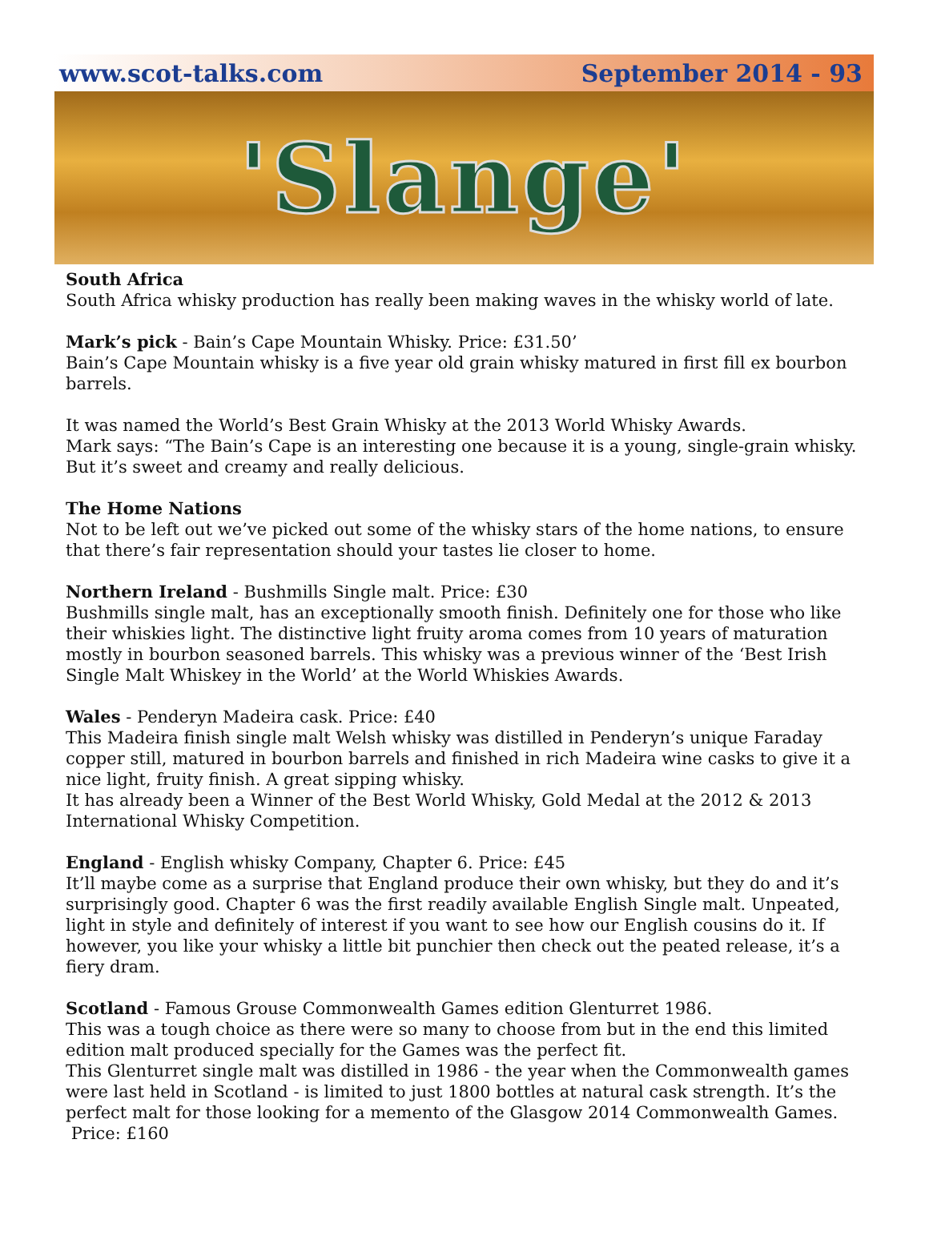www.scot-talks.com September 2014 - 93
'Slange'
South Africa
South Africa whisky production has really been making waves in the whisky world of late.
Mark’s pick - Bain’s Cape Mountain Whisky. Price: £31.50’
Bain’s Cape Mountain whisky is a five year old grain whisky matured in first fill ex bourbon barrels.
It was named the World’s Best Grain Whisky at the 2013 World Whisky Awards.
Mark says: “The Bain’s Cape is an interesting one because it is a young, single-grain whisky. But it’s sweet and creamy and really delicious.
The Home Nations
Not to be left out we’ve picked out some of the whisky stars of the home nations, to ensure that there’s fair representation should your tastes lie closer to home.
Northern Ireland - Bushmills Single malt. Price: £30
Bushmills single malt, has an exceptionally smooth finish. Definitely one for those who like their whiskies light. The distinctive light fruity aroma comes from 10 years of maturation mostly in bourbon seasoned barrels. This whisky was a previous winner of the ‘Best Irish Single Malt Whiskey in the World’ at the World Whiskies Awards.
Wales - Penderyn Madeira cask. Price: £40
This Madeira finish single malt Welsh whisky was distilled in Penderyn’s unique Faraday copper still, matured in bourbon barrels and finished in rich Madeira wine casks to give it a nice light, fruity finish. A great sipping whisky.
It has already been a Winner of the Best World Whisky, Gold Medal at the 2012 & 2013 International Whisky Competition.
England - English whisky Company, Chapter 6. Price: £45
It’ll maybe come as a surprise that England produce their own whisky, but they do and it’s surprisingly good. Chapter 6 was the first readily available English Single malt. Unpeated, light in style and definitely of interest if you want to see how our English cousins do it. If however, you like your whisky a little bit punchier then check out the peated release, it’s a fiery dram.
Scotland - Famous Grouse Commonwealth Games edition Glenturret 1986.
This was a tough choice as there were so many to choose from but in the end this limited edition malt produced specially for the Games was the perfect fit.
This Glenturret single malt was distilled in 1986 - the year when the Commonwealth games were last held in Scotland - is limited to just 1800 bottles at natural cask strength. It’s the perfect malt for those looking for a memento of the Glasgow 2014 Commonwealth Games.
Price: £160